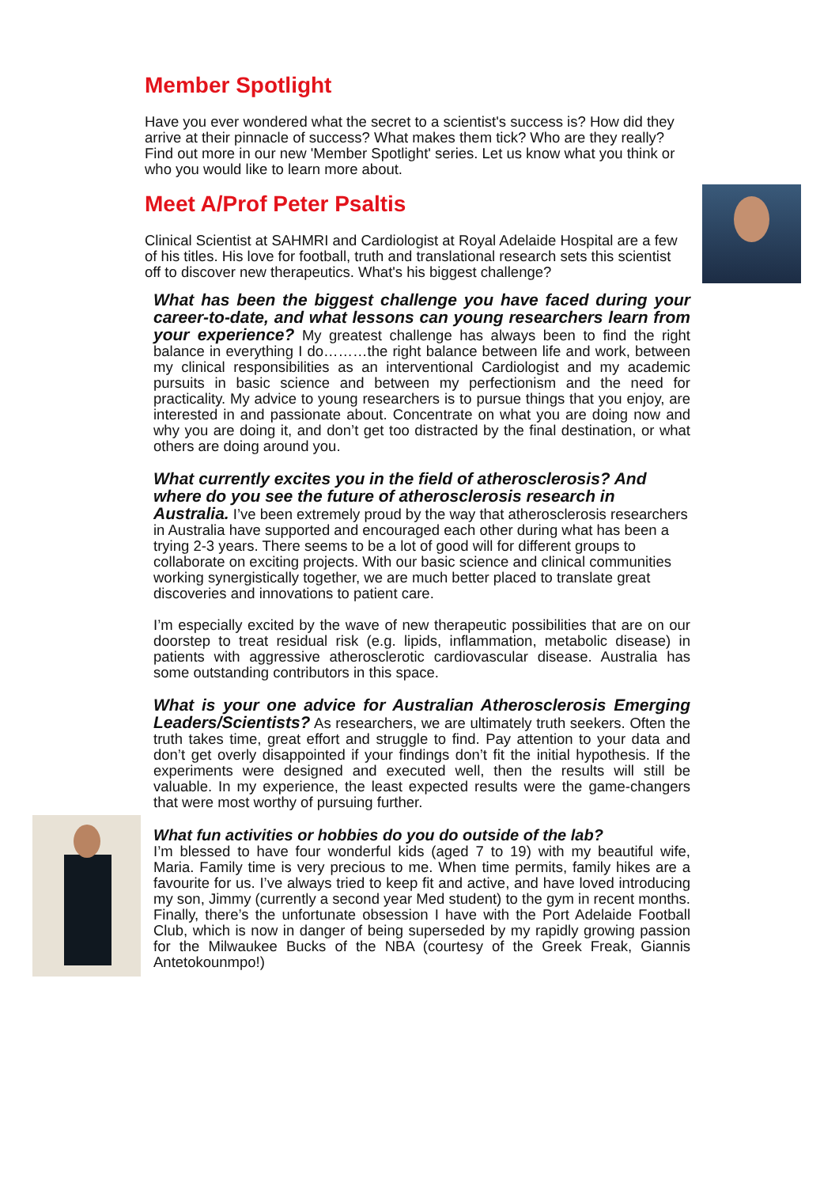Member Spotlight
Have you ever wondered what the secret to a scientist's success is? How did they arrive at their pinnacle of success? What makes them tick? Who are they really? Find out more in our new 'Member Spotlight' series. Let us know what you think or who you would like to learn more about.
Meet A/Prof Peter Psaltis
Clinical Scientist at SAHMRI and Cardiologist at Royal Adelaide Hospital are a few of his titles. His love for football, truth and translational research sets this scientist off to discover new therapeutics. What's his biggest challenge?
What has been the biggest challenge you have faced during your career-to-date, and what lessons can young researchers learn from your experience? My greatest challenge has always been to find the right balance in everything I do………the right balance between life and work, between my clinical responsibilities as an interventional Cardiologist and my academic pursuits in basic science and between my perfectionism and the need for practicality. My advice to young researchers is to pursue things that you enjoy, are interested in and passionate about. Concentrate on what you are doing now and why you are doing it, and don’t get too distracted by the final destination, or what others are doing around you.
What currently excites you in the field of atherosclerosis? And where do you see the future of atherosclerosis research in Australia. I’ve been extremely proud by the way that atherosclerosis researchers in Australia have supported and encouraged each other during what has been a trying 2-3 years. There seems to be a lot of good will for different groups to collaborate on exciting projects. With our basic science and clinical communities working synergistically together, we are much better placed to translate great discoveries and innovations to patient care.
I’m especially excited by the wave of new therapeutic possibilities that are on our doorstep to treat residual risk (e.g. lipids, inflammation, metabolic disease) in patients with aggressive atherosclerotic cardiovascular disease. Australia has some outstanding contributors in this space.
What is your one advice for Australian Atherosclerosis Emerging Leaders/Scientists? As researchers, we are ultimately truth seekers. Often the truth takes time, great effort and struggle to find. Pay attention to your data and don’t get overly disappointed if your findings don’t fit the initial hypothesis. If the experiments were designed and executed well, then the results will still be valuable. In my experience, the least expected results were the game-changers that were most worthy of pursuing further.
What fun activities or hobbies do you do outside of the lab?
I’m blessed to have four wonderful kids (aged 7 to 19) with my beautiful wife, Maria. Family time is very precious to me. When time permits, family hikes are a favourite for us. I’ve always tried to keep fit and active, and have loved introducing my son, Jimmy (currently a second year Med student) to the gym in recent months. Finally, there’s the unfortunate obsession I have with the Port Adelaide Football Club, which is now in danger of being superseded by my rapidly growing passion for the Milwaukee Bucks of the NBA (courtesy of the Greek Freak, Giannis Antetokounmpo!)